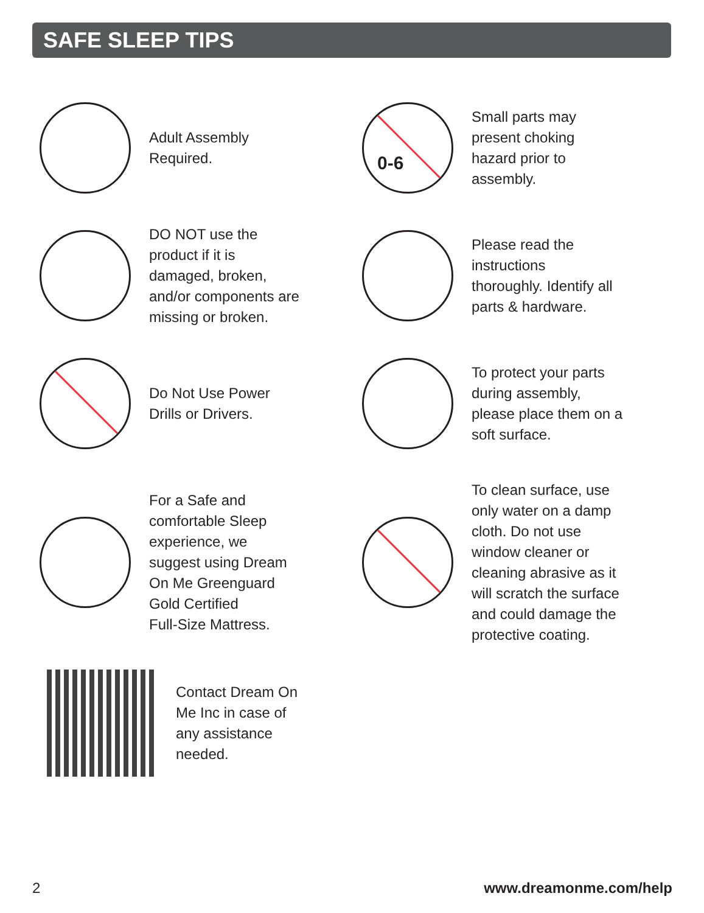SAFE SLEEP TIPS
Adult Assembly
Required.
0-6
Small parts may
present choking
hazard prior to
assembly.
DO NOT use the
product if it is
damaged, broken,
and/or components are
missing or broken.
Please read the
instructions
thoroughly. Identify all
parts & hardware.
Do Not Use Power
Drills or Drivers.
To protect your parts
during assembly,
please place them on a
soft surface.
For a Safe and
comfortable Sleep
experience, we
suggest using Dream
On Me Greenguard
Gold Certified
Full-Size Mattress.
To clean surface, use
only water on a damp
cloth. Do not use
window cleaner or
cleaning abrasive as it
will scratch the surface
and could damage the
protective coating.
Contact Dream On
Me Inc in case of
any assistance
needed.
2 www.dreamonme.com/help